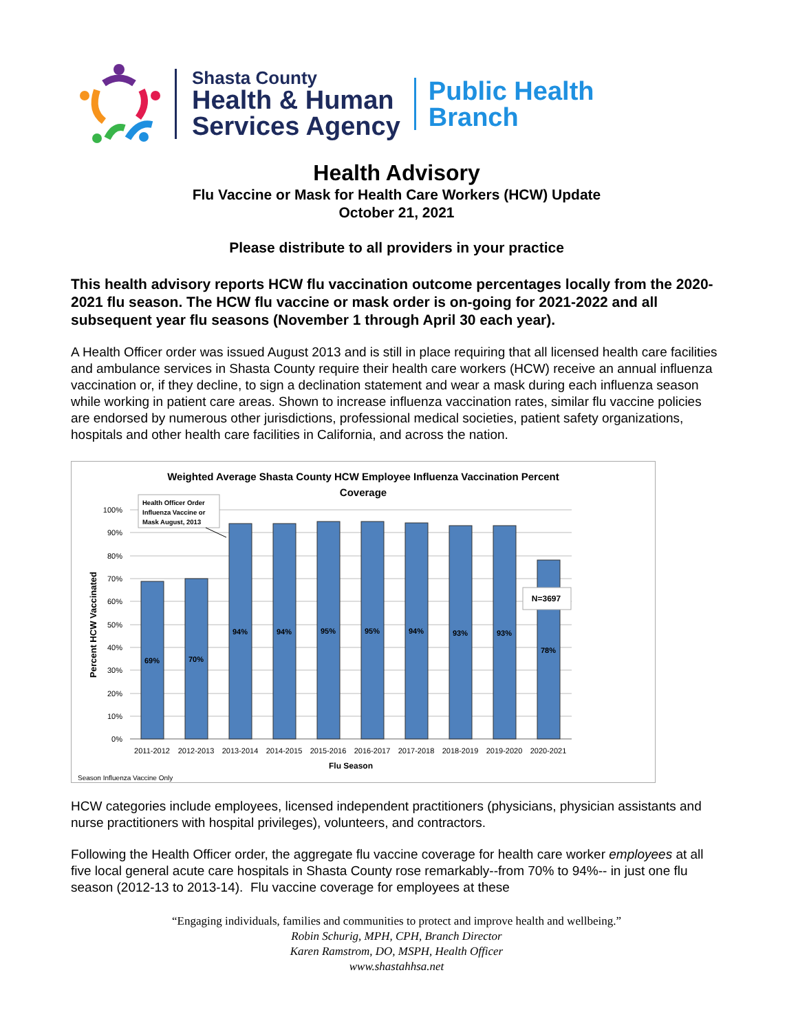Shasta County
Health & Human
Services Agency
Public Health
Branch
Health Advisory
Flu Vaccine or Mask for Health Care Workers (HCW) Update
October 21, 2021
Please distribute to all providers in your practice
This health advisory reports HCW flu vaccination outcome percentages locally from the 2020-2021 flu season. The HCW flu vaccine or mask order is on-going for 2021-2022 and all subsequent year flu seasons (November 1 through April 30 each year).
A Health Officer order was issued August 2013 and is still in place requiring that all licensed health care facilities and ambulance services in Shasta County require their health care workers (HCW) receive an annual influenza vaccination or, if they decline, to sign a declination statement and wear a mask during each influenza season while working in patient care areas. Shown to increase influenza vaccination rates, similar flu vaccine policies are endorsed by numerous other jurisdictions, professional medical societies, patient safety organizations, hospitals and other health care facilities in California, and across the nation.
Weighted Average Shasta County HCW Employee Influenza Vaccination Percent
Coverage
100%
90%
80%
70%
60%
50%
40%
30%
20%
10%
0%
Percent HCW Vaccinated
69%
70%
94%
94%
95%
95%
94%
93%
93%
78%
2011-2012
2012-2013
2013-2014
2014-2015
2015-2016
2016-2017
2017-2018
2018-2019
2019-2020
2020-2021
Flu Season
Season Influenza Vaccine Only
Health Officer Order
Influenza Vaccine or
Mask August, 2013
N=3697
HCW categories include employees, licensed independent practitioners (physicians, physician assistants and nurse practitioners with hospital privileges), volunteers, and contractors.
Following the Health Officer order, the aggregate flu vaccine coverage for health care worker employees at all five local general acute care hospitals in Shasta County rose remarkably--from 70% to 94%-- in just one flu season (2012-13 to 2013-14). Flu vaccine coverage for employees at these
“Engaging individuals, families and communities to protect and improve health and wellbeing.”
Robin Schurig, MPH, CPH, Branch Director
Karen Ramstrom, DO, MSPH, Health Officer
www.shastahhsa.net